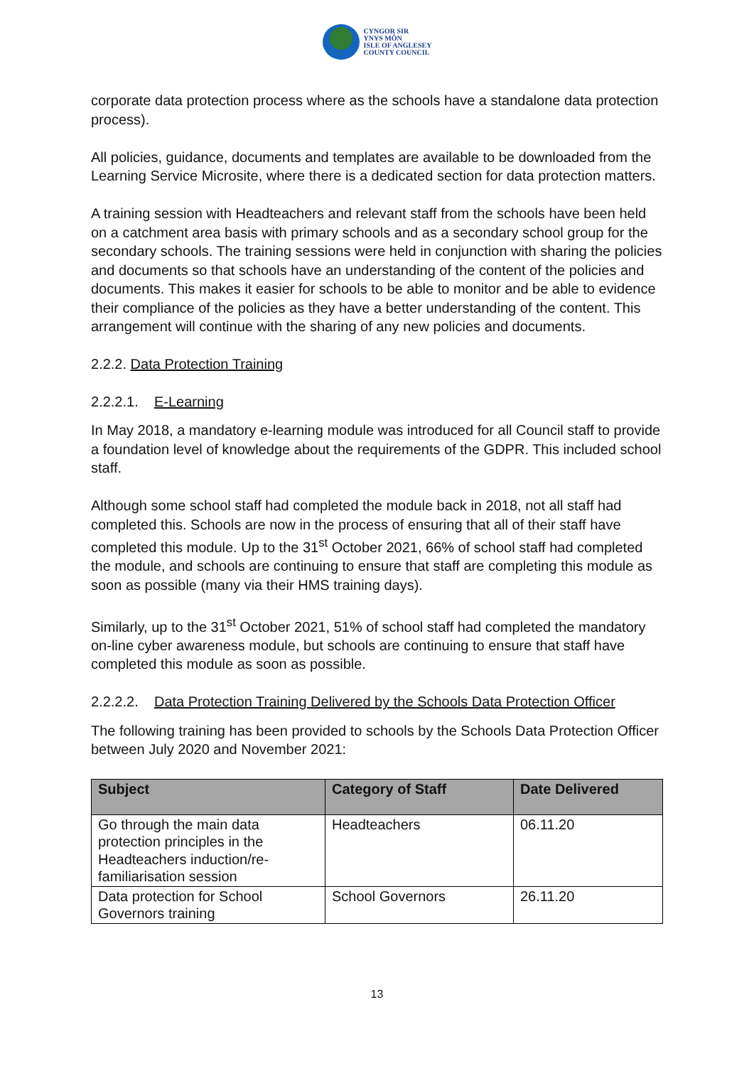CYNGOR SIR
YNYS MÔN
ISLE OF ANGLESEY
COUNTY COUNCIL
corporate data protection process where as the schools have a standalone data protection process).
All policies, guidance, documents and templates are available to be downloaded from the Learning Service Microsite, where there is a dedicated section for data protection matters.
A training session with Headteachers and relevant staff from the schools have been held on a catchment area basis with primary schools and as a secondary school group for the secondary schools. The training sessions were held in conjunction with sharing the policies and documents so that schools have an understanding of the content of the policies and documents. This makes it easier for schools to be able to monitor and be able to evidence their compliance of the policies as they have a better understanding of the content. This arrangement will continue with the sharing of any new policies and documents.
2.2.2. Data Protection Training
2.2.2.1. E-Learning
In May 2018, a mandatory e-learning module was introduced for all Council staff to provide a foundation level of knowledge about the requirements of the GDPR. This included school staff.
Although some school staff had completed the module back in 2018, not all staff had completed this. Schools are now in the process of ensuring that all of their staff have completed this module. Up to the 31<sup>st</sup> October 2021, 66% of school staff had completed the module, and schools are continuing to ensure that staff are completing this module as soon as possible (many via their HMS training days).
Similarly, up to the 31<sup>st</sup> October 2021, 51% of school staff had completed the mandatory on-line cyber awareness module, but schools are continuing to ensure that staff have completed this module as soon as possible.
2.2.2.2. Data Protection Training Delivered by the Schools Data Protection Officer
The following training has been provided to schools by the Schools Data Protection Officer between July 2020 and November 2021:
| Subject | Category of Staff | Date Delivered |
| --- | --- | --- |
| Go through the main data protection principles in the Headteachers induction/re-familiarisation session | Headteachers | 06.11.20 |
| Data protection for School Governors training | School Governors | 26.11.20 |
13